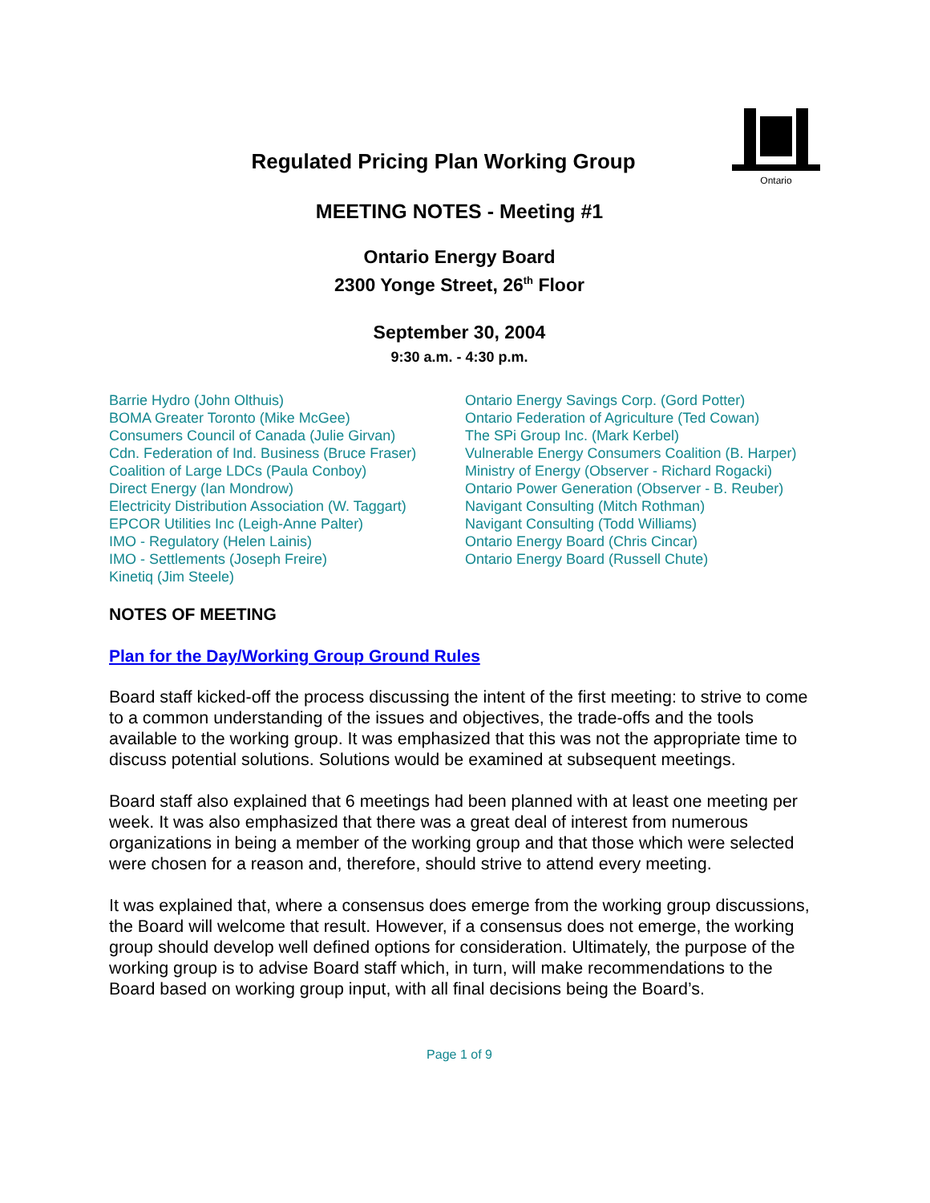Ontario
Regulated Pricing Plan Working Group
MEETING NOTES - Meeting #1
Ontario Energy Board
2300 Yonge Street, 26<sup>th</sup> Floor
September 30, 2004
9:30 a.m. - 4:30 p.m.
Barrie Hydro (John Olthuis)
BOMA Greater Toronto (Mike McGee)
Consumers Council of Canada (Julie Girvan)
Cdn. Federation of Ind. Business (Bruce Fraser)
Coalition of Large LDCs (Paula Conboy)
Direct Energy (Ian Mondrow)
Electricity Distribution Association (W. Taggart)
EPCOR Utilities Inc (Leigh-Anne Palter)
IMO - Regulatory (Helen Lainis)
IMO - Settlements (Joseph Freire)
Kinetiq (Jim Steele)
Ontario Energy Savings Corp. (Gord Potter)
Ontario Federation of Agriculture (Ted Cowan)
The SPi Group Inc. (Mark Kerbel)
Vulnerable Energy Consumers Coalition (B. Harper)
Ministry of Energy (Observer - Richard Rogacki)
Ontario Power Generation (Observer - B. Reuber)
Navigant Consulting (Mitch Rothman)
Navigant Consulting (Todd Williams)
Ontario Energy Board (Chris Cincar)
Ontario Energy Board (Russell Chute)
NOTES OF MEETING
Plan for the Day/Working Group Ground Rules
Board staff kicked-off the process discussing the intent of the first meeting: to strive to come to a common understanding of the issues and objectives, the trade-offs and the tools available to the working group. It was emphasized that this was not the appropriate time to discuss potential solutions. Solutions would be examined at subsequent meetings.
Board staff also explained that 6 meetings had been planned with at least one meeting per week. It was also emphasized that there was a great deal of interest from numerous organizations in being a member of the working group and that those which were selected were chosen for a reason and, therefore, should strive to attend every meeting.
It was explained that, where a consensus does emerge from the working group discussions, the Board will welcome that result. However, if a consensus does not emerge, the working group should develop well defined options for consideration. Ultimately, the purpose of the working group is to advise Board staff which, in turn, will make recommendations to the Board based on working group input, with all final decisions being the Board’s.
Page 1 of 9